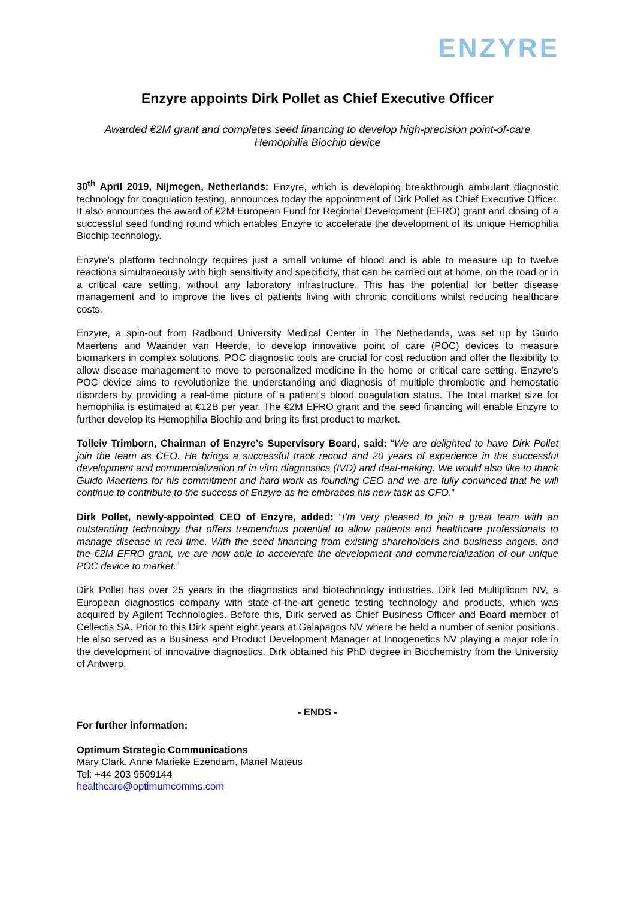ENZYRE
Enzyre appoints Dirk Pollet as Chief Executive Officer
Awarded €2M grant and completes seed financing to develop high-precision point-of-care Hemophilia Biochip device
30<sup>th</sup> April 2019, Nijmegen, Netherlands: Enzyre, which is developing breakthrough ambulant diagnostic technology for coagulation testing, announces today the appointment of Dirk Pollet as Chief Executive Officer. It also announces the award of €2M European Fund for Regional Development (EFRO) grant and closing of a successful seed funding round which enables Enzyre to accelerate the development of its unique Hemophilia Biochip technology.
Enzyre’s platform technology requires just a small volume of blood and is able to measure up to twelve reactions simultaneously with high sensitivity and specificity, that can be carried out at home, on the road or in a critical care setting, without any laboratory infrastructure. This has the potential for better disease management and to improve the lives of patients living with chronic conditions whilst reducing healthcare costs.
Enzyre, a spin-out from Radboud University Medical Center in The Netherlands, was set up by Guido Maertens and Waander van Heerde, to develop innovative point of care (POC) devices to measure biomarkers in complex solutions. POC diagnostic tools are crucial for cost reduction and offer the flexibility to allow disease management to move to personalized medicine in the home or critical care setting. Enzyre’s POC device aims to revolutionize the understanding and diagnosis of multiple thrombotic and hemostatic disorders by providing a real-time picture of a patient’s blood coagulation status. The total market size for hemophilia is estimated at €12B per year. The €2M EFRO grant and the seed financing will enable Enzyre to further develop its Hemophilia Biochip and bring its first product to market.
Tolleiv Trimborn, Chairman of Enzyre’s Supervisory Board, said: “We are delighted to have Dirk Pollet join the team as CEO. He brings a successful track record and 20 years of experience in the successful development and commercialization of in vitro diagnostics (IVD) and deal-making. We would also like to thank Guido Maertens for his commitment and hard work as founding CEO and we are fully convinced that he will continue to contribute to the success of Enzyre as he embraces his new task as CFO.”
Dirk Pollet, newly-appointed CEO of Enzyre, added: “I’m very pleased to join a great team with an outstanding technology that offers tremendous potential to allow patients and healthcare professionals to manage disease in real time. With the seed financing from existing shareholders and business angels, and the €2M EFRO grant, we are now able to accelerate the development and commercialization of our unique POC device to market.”
Dirk Pollet has over 25 years in the diagnostics and biotechnology industries. Dirk led Multiplicom NV, a European diagnostics company with state-of-the-art genetic testing technology and products, which was acquired by Agilent Technologies. Before this, Dirk served as Chief Business Officer and Board member of Cellectis SA. Prior to this Dirk spent eight years at Galapagos NV where he held a number of senior positions. He also served as a Business and Product Development Manager at Innogenetics NV playing a major role in the development of innovative diagnostics. Dirk obtained his PhD degree in Biochemistry from the University of Antwerp.
- ENDS -
For further information:
Optimum Strategic Communications
Mary Clark, Anne Marieke Ezendam, Manel Mateus
Tel: +44 203 9509144
healthcare@optimumcomms.com